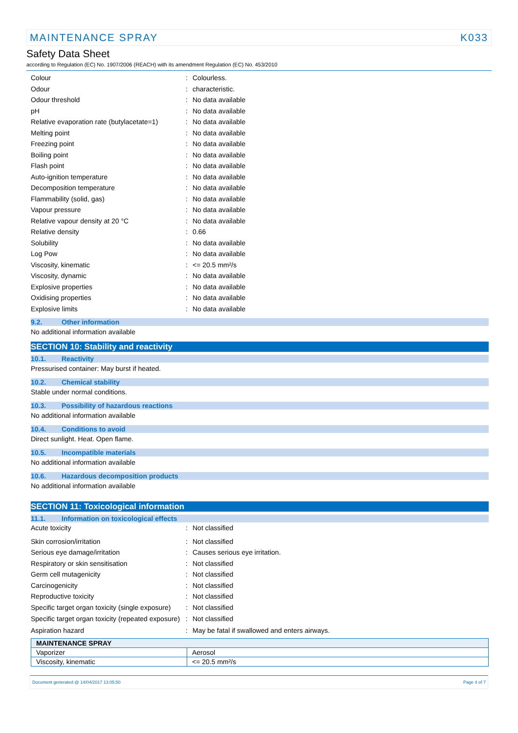MAINTENANCE SPRAY K033
Safety Data Sheet
according to Regulation (EC) No. 1907/2006 (REACH) with its amendment Regulation (EC) No. 453/2010
Colour: Colourless.
Odour: characteristic.
Odour threshold: No data available
pH: No data available
Relative evaporation rate (butylacetate=1): No data available
Melting point: No data available
Freezing point: No data available
Boiling point: No data available
Flash point: No data available
Auto-ignition temperature: No data available
Decomposition temperature: No data available
Flammability (solid, gas): No data available
Vapour pressure: No data available
Relative vapour density at 20 °C: No data available
Relative density: 0.66
Solubility: No data available
Log Pow: No data available
Viscosity, kinematic: <= 20.5 mm²/s
Viscosity, dynamic: No data available
Explosive properties: No data available
Oxidising properties: No data available
Explosive limits: No data available
9.2. Other information
No additional information available
SECTION 10: Stability and reactivity
10.1. Reactivity
Pressurised container: May burst if heated.
10.2. Chemical stability
Stable under normal conditions.
10.3. Possibility of hazardous reactions
No additional information available
10.4. Conditions to avoid
Direct sunlight. Heat. Open flame.
10.5. Incompatible materials
No additional information available
10.6. Hazardous decomposition products
No additional information available
SECTION 11: Toxicological information
11.1. Information on toxicological effects
Acute toxicity: Not classified
Skin corrosion/irritation: Not classified
Serious eye damage/irritation: Causes serious eye irritation.
Respiratory or skin sensitisation: Not classified
Germ cell mutagenicity: Not classified
Carcinogenicity: Not classified
Reproductive toxicity: Not classified
Specific target organ toxicity (single exposure): Not classified
Specific target organ toxicity (repeated exposure): Not classified
Aspiration hazard: May be fatal if swallowed and enters airways.
| MAINTENANCE SPRAY | |
| --- | --- |
| Vaporizer | Aerosol |
| Viscosity, kinematic | <= 20.5 mm²/s |
Document generated @ 14/04/2017 13:05:50 Page 4 of 7